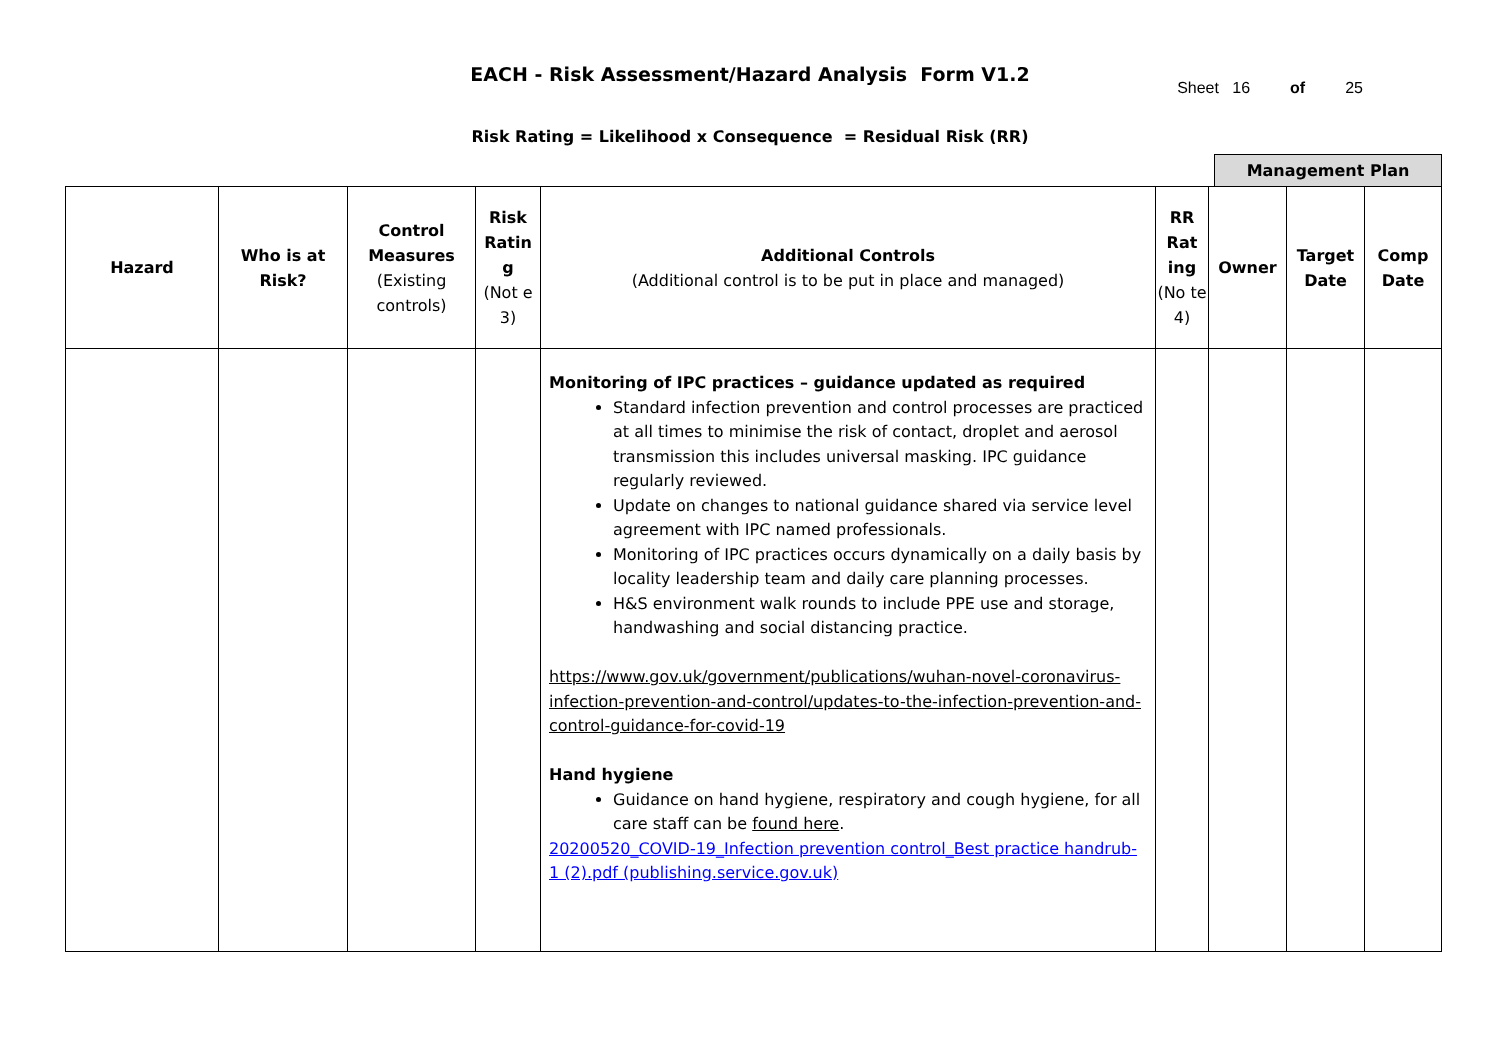EACH - Risk Assessment/Hazard Analysis Form V1.2
Sheet 16 of 25
Risk Rating = Likelihood x Consequence = Residual Risk (RR)
Management Plan
| Hazard | Who is at Risk? | Control Measures (Existing controls) | Risk Ratin g (Not e 3) | Additional Controls (Additional control is to be put in place and managed) | RR Rat ing (No te 4) | Owner | Target Date | Comp Date |
| --- | --- | --- | --- | --- | --- | --- | --- | --- |
| | | | | Monitoring of IPC practices – guidance updated as required Standard infection prevention and control processes are practiced at all times to minimise the risk of contact, droplet and aerosol transmission this includes universal masking. IPC guidance regularly reviewed. Update on changes to national guidance shared via service level agreement with IPC named professionals. Monitoring of IPC practices occurs dynamically on a daily basis by locality leadership team and daily care planning processes. H&S environment walk rounds to include PPE use and storage, handwashing and social distancing practice. https://www.gov.uk/government/publications/wuhan-novel-coronavirus-infection-prevention-and-control/updates-to-the-infection-prevention-and-control-guidance-for-covid-19 Hand hygiene Guidance on hand hygiene, respiratory and cough hygiene, for all care staff can be found here . 20200520_COVID-19_Infection prevention control_Best practice handrub-1 (2).pdf (publishing.service.gov.uk) | | | | |